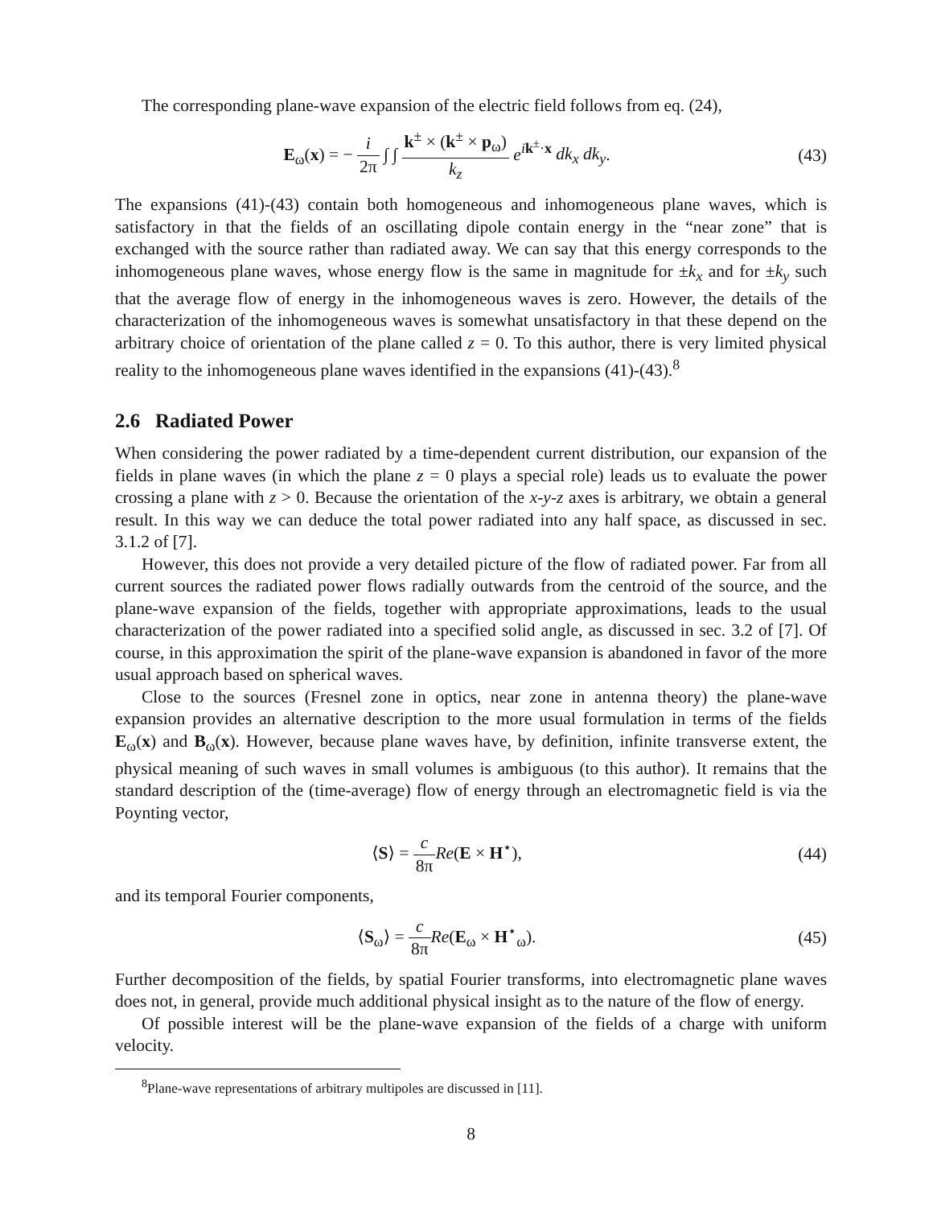The corresponding plane-wave expansion of the electric field follows from eq. (24),
E<sub>ω</sub>(x) = − i 2π ∫ ∫ k<sup>±</sup> × (k<sup>±</sup> × p<sub>ω</sub>) k<sub>z</sub> e<sup>ik<sup>±</sup>·x</sup> dk<sub>x</sub> dk<sub>y</sub>.
(43)
The expansions (41)-(43) contain both homogeneous and inhomogeneous plane waves, which is satisfactory in that the fields of an oscillating dipole contain energy in the “near zone” that is exchanged with the source rather than radiated away. We can say that this energy corresponds to the inhomogeneous plane waves, whose energy flow is the same in magnitude for ±k<sub>x</sub> and for ±k<sub>y</sub> such that the average flow of energy in the inhomogeneous waves is zero. However, the details of the characterization of the inhomogeneous waves is somewhat unsatisfactory in that these depend on the arbitrary choice of orientation of the plane called z = 0. To this author, there is very limited physical reality to the inhomogeneous plane waves identified in the expansions (41)-(43).<sup>8</sup>
2.6 Radiated Power
When considering the power radiated by a time-dependent current distribution, our expansion of the fields in plane waves (in which the plane z = 0 plays a special role) leads us to evaluate the power crossing a plane with z > 0. Because the orientation of the x-y-z axes is arbitrary, we obtain a general result. In this way we can deduce the total power radiated into any half space, as discussed in sec. 3.1.2 of [7].
However, this does not provide a very detailed picture of the flow of radiated power. Far from all current sources the radiated power flows radially outwards from the centroid of the source, and the plane-wave expansion of the fields, together with appropriate approximations, leads to the usual characterization of the power radiated into a specified solid angle, as discussed in sec. 3.2 of [7]. Of course, in this approximation the spirit of the plane-wave expansion is abandoned in favor of the more usual approach based on spherical waves.
Close to the sources (Fresnel zone in optics, near zone in antenna theory) the plane-wave expansion provides an alternative description to the more usual formulation in terms of the fields E<sub>ω</sub>(x) and B<sub>ω</sub>(x). However, because plane waves have, by definition, infinite transverse extent, the physical meaning of such waves in small volumes is ambiguous (to this author). It remains that the standard description of the (time-average) flow of energy through an electromagnetic field is via the Poynting vector,
⟨S⟩ = c 8π Re(E × H<sup>⋆</sup>), (44)
and its temporal Fourier components,
⟨S<sub>ω</sub>⟩ = c 8π Re(E<sub>ω</sub> × H<sup>⋆</sup><sub>ω</sub>). (45)
Further decomposition of the fields, by spatial Fourier transforms, into electromagnetic plane waves does not, in general, provide much additional physical insight as to the nature of the flow of energy.
Of possible interest will be the plane-wave expansion of the fields of a charge with uniform velocity.
<sup>8</sup> Plane-wave representations of arbitrary multipoles are discussed in [11].
8